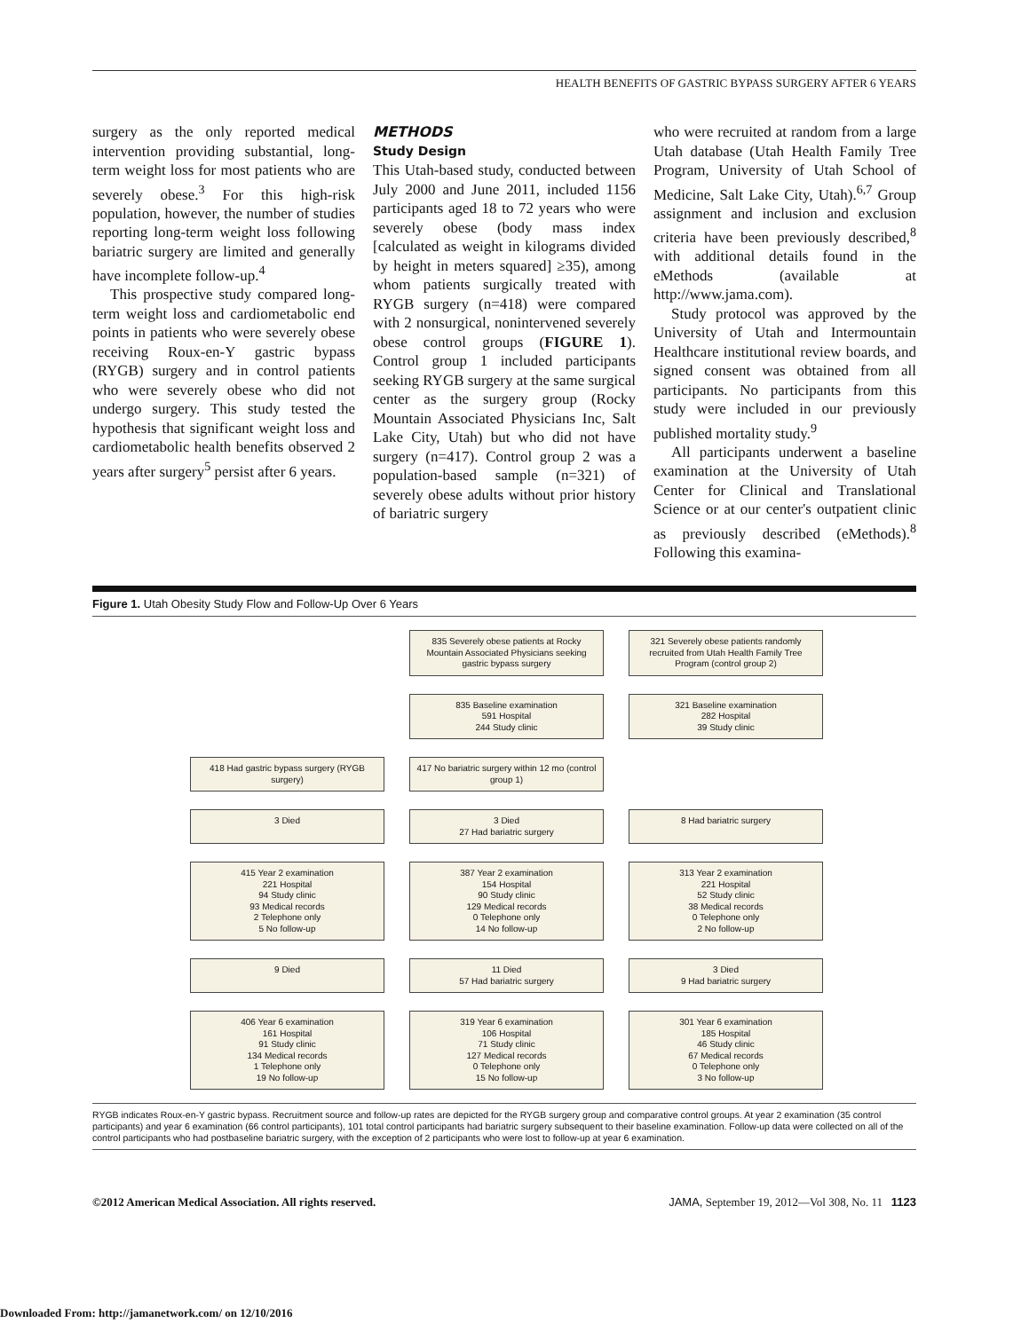HEALTH BENEFITS OF GASTRIC BYPASS SURGERY AFTER 6 YEARS
surgery as the only reported medical intervention providing substantial, long-term weight loss for most patients who are severely obese.<sup>3</sup> For this high-risk population, however, the number of studies reporting long-term weight loss following bariatric surgery are limited and generally have incomplete follow-up.<sup>4</sup>
This prospective study compared long-term weight loss and cardiometabolic end points in patients who were severely obese receiving Roux-en-Y gastric bypass (RYGB) surgery and in control patients who were severely obese who did not undergo surgery. This study tested the hypothesis that significant weight loss and cardiometabolic health benefits observed 2 years after surgery<sup>5</sup> persist after 6 years.
METHODS
Study Design
This Utah-based study, conducted between July 2000 and June 2011, included 1156 participants aged 18 to 72 years who were severely obese (body mass index [calculated as weight in kilograms divided by height in meters squared] ≥35), among whom patients surgically treated with RYGB surgery (n=418) were compared with 2 nonsurgical, nonintervened severely obese control groups (FIGURE 1). Control group 1 included participants seeking RYGB surgery at the same surgical center as the surgery group (Rocky Mountain Associated Physicians Inc, Salt Lake City, Utah) but who did not have surgery (n=417). Control group 2 was a population-based sample (n=321) of severely obese adults without prior history of bariatric surgery
who were recruited at random from a large Utah database (Utah Health Family Tree Program, University of Utah School of Medicine, Salt Lake City, Utah).<sup>6,7</sup> Group assignment and inclusion and exclusion criteria have been previously described,<sup>8</sup> with additional details found in the eMethods (available at http://www.jama.com).
Study protocol was approved by the University of Utah and Intermountain Healthcare institutional review boards, and signed consent was obtained from all participants. No participants from this study were included in our previously published mortality study.<sup>9</sup>
All participants underwent a baseline examination at the University of Utah Center for Clinical and Translational Science or at our center's outpatient clinic as previously described (eMethods).<sup>8</sup> Following this examina-
Figure 1. Utah Obesity Study Flow and Follow-Up Over 6 Years
835 Severely obese patients at Rocky Mountain Associated Physicians seeking gastric bypass surgery
321 Severely obese patients randomly recruited from Utah Health Family Tree Program (control group 2)
835 Baseline examination
591 Hospital
244 Study clinic
321 Baseline examination
282 Hospital
39 Study clinic
418 Had gastric bypass surgery (RYGB surgery)
417 No bariatric surgery within 12 mo (control group 1)
3 Died
3 Died
27 Had bariatric surgery
8 Had bariatric surgery
415 Year 2 examination
221 Hospital
94 Study clinic
93 Medical records
2 Telephone only
5 No follow-up
387 Year 2 examination
154 Hospital
90 Study clinic
129 Medical records
0 Telephone only
14 No follow-up
313 Year 2 examination
221 Hospital
52 Study clinic
38 Medical records
0 Telephone only
2 No follow-up
9 Died
11 Died
57 Had bariatric surgery
3 Died
9 Had bariatric surgery
406 Year 6 examination
161 Hospital
91 Study clinic
134 Medical records
1 Telephone only
19 No follow-up
319 Year 6 examination
106 Hospital
71 Study clinic
127 Medical records
0 Telephone only
15 No follow-up
301 Year 6 examination
185 Hospital
46 Study clinic
67 Medical records
0 Telephone only
3 No follow-up
RYGB indicates Roux-en-Y gastric bypass. Recruitment source and follow-up rates are depicted for the RYGB surgery group and comparative control groups. At year 2 examination (35 control participants) and year 6 examination (66 control participants), 101 total control participants had bariatric surgery subsequent to their baseline examination. Follow-up data were collected on all of the control participants who had postbaseline bariatric surgery, with the exception of 2 participants who were lost to follow-up at year 6 examination.
©2012 American Medical Association. All rights reserved. JAMA, September 19, 2012—Vol 308, No. 11 1123
Downloaded From: http://jamanetwork.com/ on 12/10/2016